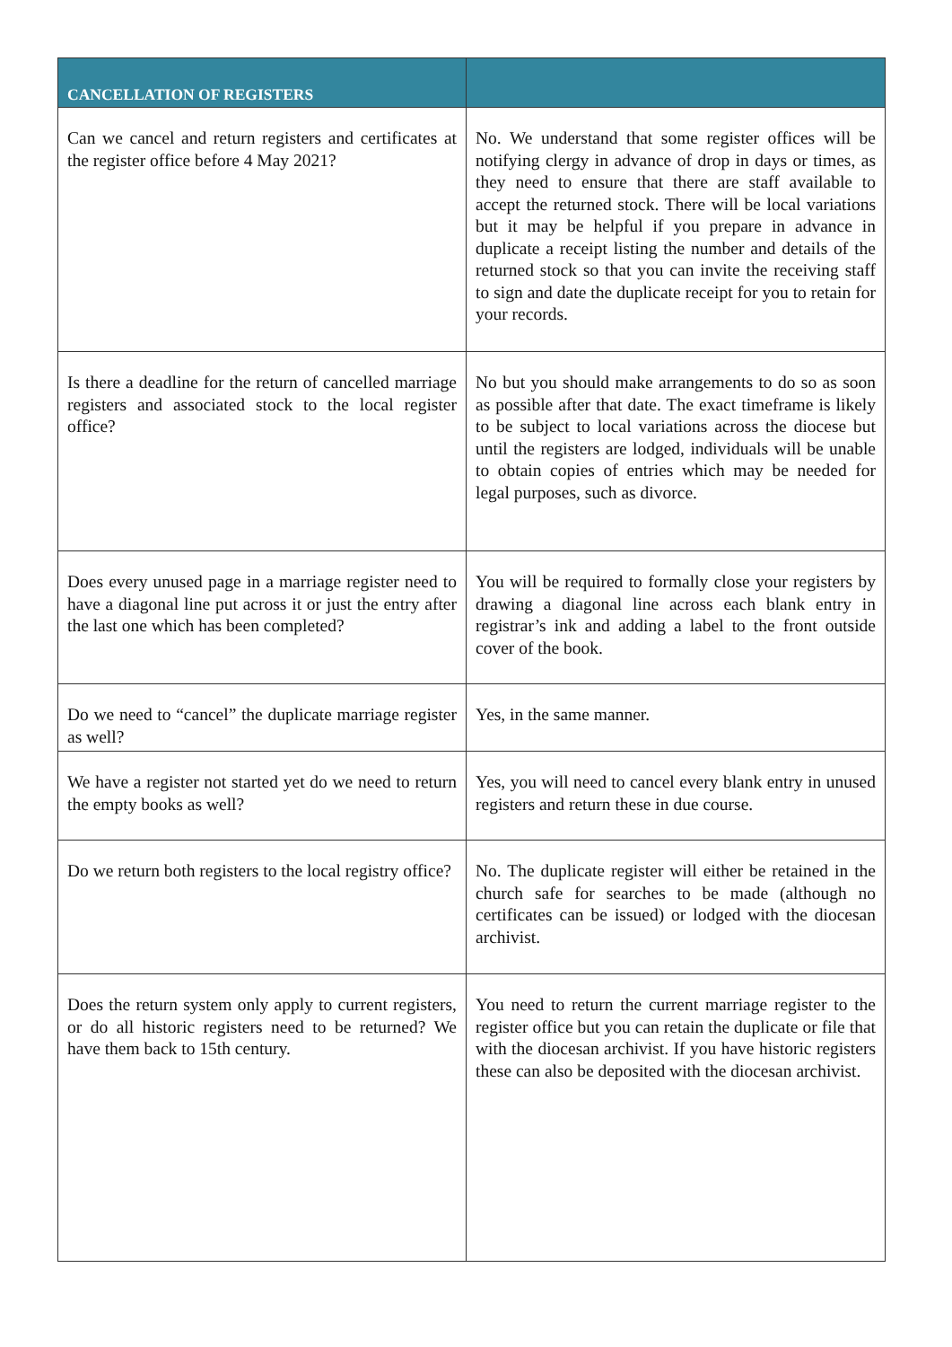| CANCELLATION OF REGISTERS | |
| --- | --- |
| Can we cancel and return registers and certificates at the register office before 4 May 2021? | No. We understand that some register offices will be notifying clergy in advance of drop in days or times, as they need to ensure that there are staff available to accept the returned stock. There will be local variations but it may be helpful if you prepare in advance in duplicate a receipt listing the number and details of the returned stock so that you can invite the receiving staff to sign and date the duplicate receipt for you to retain for your records. |
| Is there a deadline for the return of cancelled marriage registers and associated stock to the local register office? | No but you should make arrangements to do so as soon as possible after that date. The exact timeframe is likely to be subject to local variations across the diocese but until the registers are lodged, individuals will be unable to obtain copies of entries which may be needed for legal purposes, such as divorce. |
| Does every unused page in a marriage register need to have a diagonal line put across it or just the entry after the last one which has been completed? | You will be required to formally close your registers by drawing a diagonal line across each blank entry in registrar’s ink and adding a label to the front outside cover of the book. |
| Do we need to “cancel” the duplicate marriage register as well? | Yes, in the same manner. |
| We have a register not started yet do we need to return the empty books as well? | Yes, you will need to cancel every blank entry in unused registers and return these in due course. |
| Do we return both registers to the local registry office? | No. The duplicate register will either be retained in the church safe for searches to be made (although no certificates can be issued) or lodged with the diocesan archivist. |
| Does the return system only apply to current registers, or do all historic registers need to be returned? We have them back to 15th century. | You need to return the current marriage register to the register office but you can retain the duplicate or file that with the diocesan archivist. If you have historic registers these can also be deposited with the diocesan archivist. |